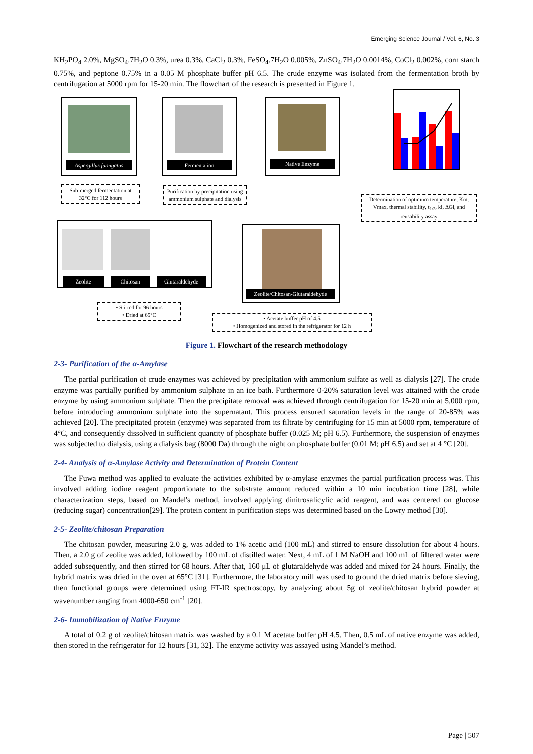Emerging Science Journal / Vol. 6, No. 3
KH<sub>2</sub>PO<sub>4</sub> 2.0%, MgSO<sub>4</sub>.7H<sub>2</sub>O 0.3%, urea 0.3%, CaCl<sub>2</sub> 0.3%, FeSO<sub>4</sub>.7H<sub>2</sub>O 0.005%, ZnSO<sub>4</sub>.7H<sub>2</sub>O 0.0014%, CoCl<sub>2</sub> 0.002%, corn starch 0.75%, and peptone 0.75% in a 0.05 M phosphate buffer pH 6.5. The crude enzyme was isolated from the fermentation broth by centrifugation at 5000 rpm for 15-20 min. The flowchart of the research is presented in Figure 1.
Aspergillus fumigatus Fermentation Native Enzyme
Sub-merged fermentation at 32°C for 112 hours
Purification by precipitation using ammonium sulphate and dialysis
Determination of optimum temperature, Km, Vmax, thermal stability, t<sub>1/2</sub>, ki, ΔGi, and reusability assay
Zeolite Chitosan Glutaraldehyde
Zeolite/Chitosan-Glutaraldehyde
• Stirred for 96 hours
• Dried at 65°C
• Acetate buffer pH of 4.5
• Homogenized and stored in the refrigerator for 12 h
Figure 1. Flowchart of the research methodology
2-3- Purification of the α-Amylase
The partial purification of crude enzymes was achieved by precipitation with ammonium sulfate as well as dialysis [27]. The crude enzyme was partially purified by ammonium sulphate in an ice bath. Furthermore 0-20% saturation level was attained with the crude enzyme by using ammonium sulphate. Then the precipitate removal was achieved through centrifugation for 15-20 min at 5,000 rpm, before introducing ammonium sulphate into the supernatant. This process ensured saturation levels in the range of 20-85% was achieved [20]. The precipitated protein (enzyme) was separated from its filtrate by centrifuging for 15 min at 5000 rpm, temperature of 4°C, and consequently dissolved in sufficient quantity of phosphate buffer (0.025 M; pH 6.5). Furthermore, the suspension of enzymes was subjected to dialysis, using a dialysis bag (8000 Da) through the night on phosphate buffer (0.01 M; pH 6.5) and set at 4 °C [20].
2-4- Analysis of α-Amylase Activity and Determination of Protein Content
The Fuwa method was applied to evaluate the activities exhibited by α-amylase enzymes the partial purification process was. This involved adding iodine reagent proportionate to the substrate amount reduced within a 10 min incubation time [28], while characterization steps, based on Mandel's method, involved applying dinitrosalicylic acid reagent, and was centered on glucose (reducing sugar) concentration[29]. The protein content in purification steps was determined based on the Lowry method [30].
2-5- Zeolite/chitosan Preparation
The chitosan powder, measuring 2.0 g, was added to 1% acetic acid (100 mL) and stirred to ensure dissolution for about 4 hours. Then, a 2.0 g of zeolite was added, followed by 100 mL of distilled water. Next, 4 mL of 1 M NaOH and 100 mL of filtered water were added subsequently, and then stirred for 68 hours. After that, 160 μL of glutaraldehyde was added and mixed for 24 hours. Finally, the hybrid matrix was dried in the oven at 65°C [31]. Furthermore, the laboratory mill was used to ground the dried matrix before sieving, then functional groups were determined using FT-IR spectroscopy, by analyzing about 5g of zeolite/chitosan hybrid powder at wavenumber ranging from 4000-650 cm<sup>-1</sup> [20].
2-6- Immobilization of Native Enzyme
A total of 0.2 g of zeolite/chitosan matrix was washed by a 0.1 M acetate buffer pH 4.5. Then, 0.5 mL of native enzyme was added, then stored in the refrigerator for 12 hours [31, 32]. The enzyme activity was assayed using Mandel’s method.
Page | 507